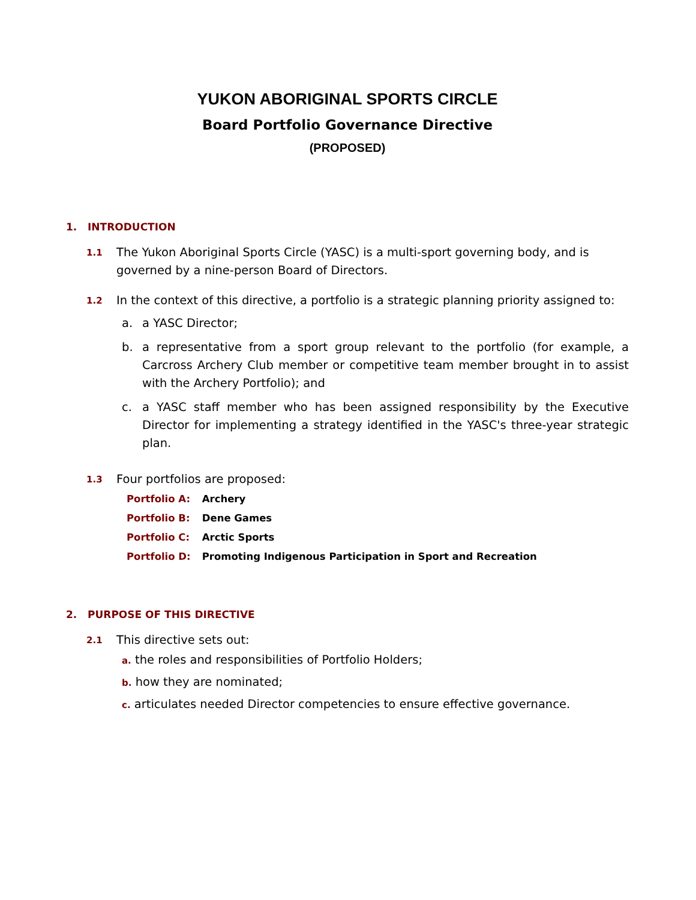YUKON ABORIGINAL SPORTS CIRCLE
Board Portfolio Governance Directive
(PROPOSED)
1. INTRODUCTION
1.1
The Yukon Aboriginal Sports Circle (YASC) is a multi-sport governing body, and is governed by a nine-person Board of Directors.
1.2
In the context of this directive, a portfolio is a strategic planning priority assigned to:
a. a YASC Director;
b. a representative from a sport group relevant to the portfolio (for example, a Carcross Archery Club member or competitive team member brought in to assist with the Archery Portfolio); and
c. a YASC staff member who has been assigned responsibility by the Executive Director for implementing a strategy identified in the YASC's three-year strategic plan.
1.3
Four portfolios are proposed:
Portfolio A: Archery
Portfolio B: Dene Games
Portfolio C: Arctic Sports
Portfolio D: Promoting Indigenous Participation in Sport and Recreation
2. PURPOSE OF THIS DIRECTIVE
2.1
This directive sets out:
a. the roles and responsibilities of Portfolio Holders;
b. how they are nominated;
c. articulates needed Director competencies to ensure effective governance.